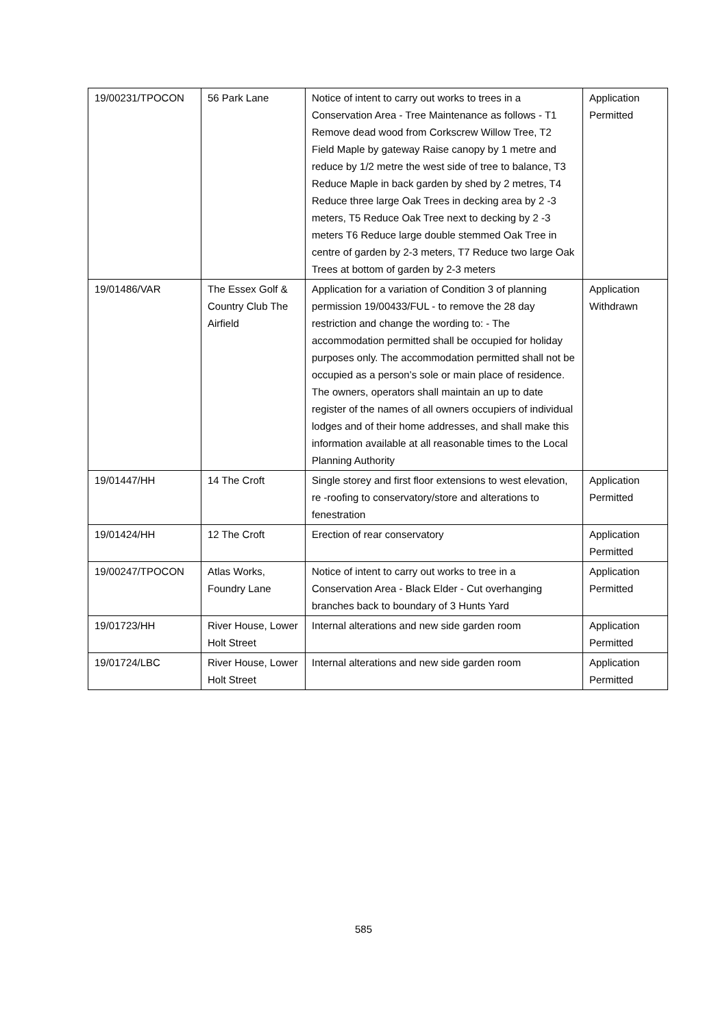| 19/00231/TPOCON | 56 Park Lane | Notice of intent to carry out works to trees in a Conservation Area - Tree Maintenance as follows - T1 Remove dead wood from Corkscrew Willow Tree, T2 Field Maple by gateway Raise canopy by 1 metre and reduce by 1/2 metre the west side of tree to balance, T3 Reduce Maple in back garden by shed by 2 metres, T4 Reduce three large Oak Trees in decking area by 2 -3 meters, T5 Reduce Oak Tree next to decking by 2 -3 meters T6 Reduce large double stemmed Oak Tree in centre of garden by 2-3 meters, T7 Reduce two large Oak Trees at bottom of garden by 2-3 meters | Application Permitted |
| 19/01486/VAR | The Essex Golf & Country Club The Airfield | Application for a variation of Condition 3 of planning permission 19/00433/FUL - to remove the 28 day restriction and change the wording to: - The accommodation permitted shall be occupied for holiday purposes only. The accommodation permitted shall not be occupied as a person’s sole or main place of residence. The owners, operators shall maintain an up to date register of the names of all owners occupiers of individual lodges and of their home addresses, and shall make this information available at all reasonable times to the Local Planning Authority | Application Withdrawn |
| 19/01447/HH | 14 The Croft | Single storey and first floor extensions to west elevation, re -roofing to conservatory/store and alterations to fenestration | Application Permitted |
| 19/01424/HH | 12 The Croft | Erection of rear conservatory | Application Permitted |
| 19/00247/TPOCON | Atlas Works, Foundry Lane | Notice of intent to carry out works to tree in a Conservation Area - Black Elder - Cut overhanging branches back to boundary of 3 Hunts Yard | Application Permitted |
| 19/01723/HH | River House, Lower Holt Street | Internal alterations and new side garden room | Application Permitted |
| 19/01724/LBC | River House, Lower Holt Street | Internal alterations and new side garden room | Application Permitted |
585